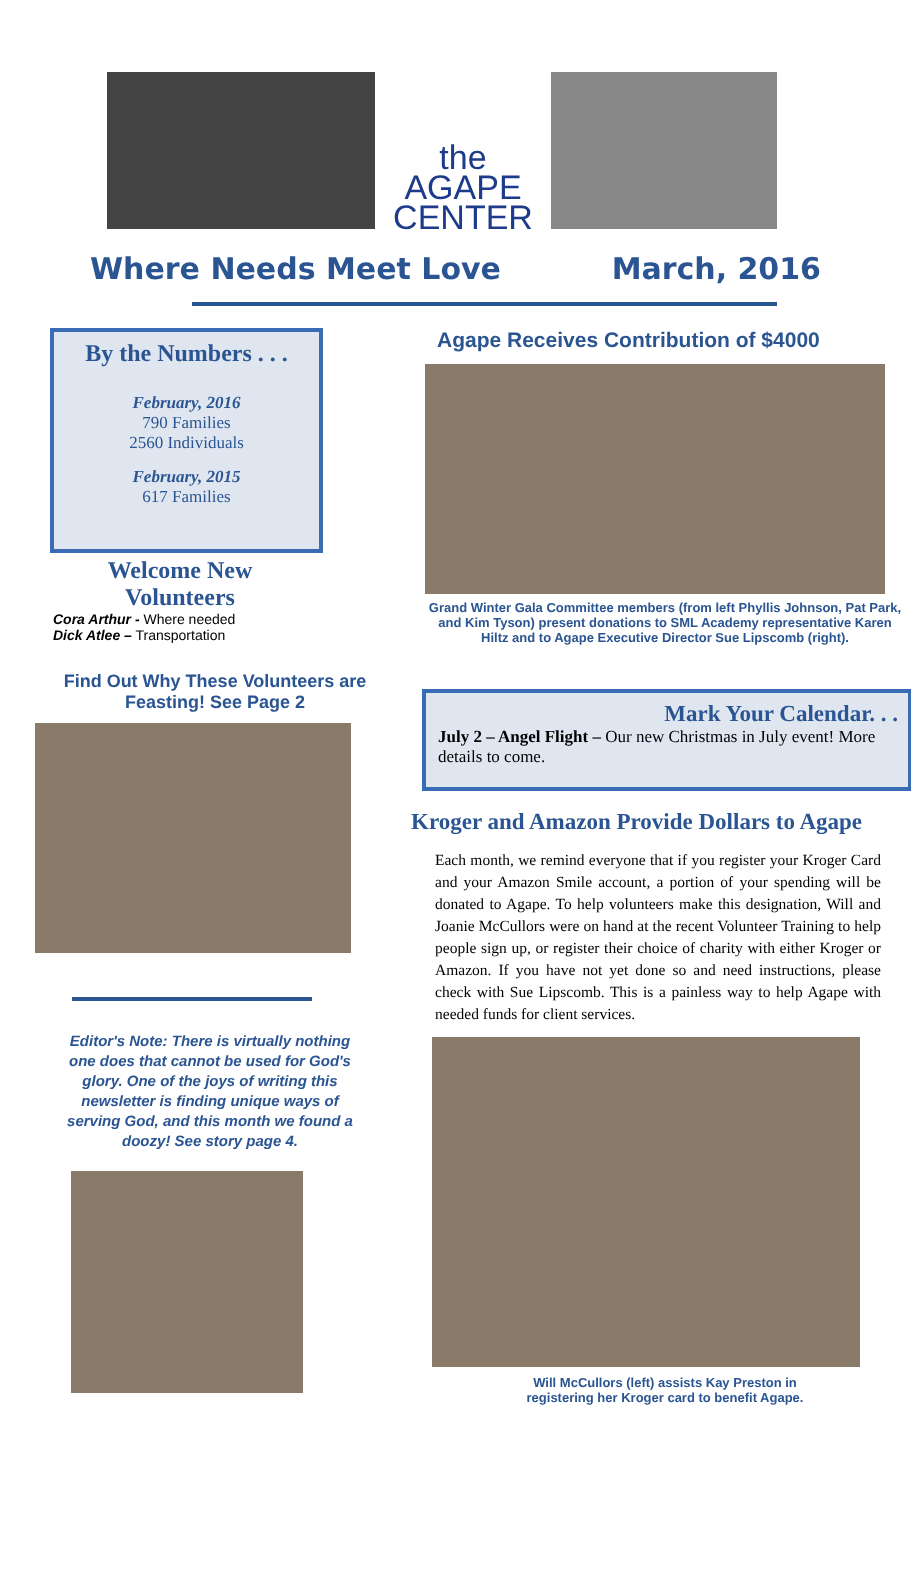the
AGAPE
CENTER
Where Needs Meet Love March, 2016
By the Numbers . . .
February, 2016
790 Families
2560 Individuals
February, 2015
617 Families
Welcome New
Volunteers
Cora Arthur - Where needed
Dick Atlee – Transportation
Find Out Why These Volunteers are Feasting! See Page 2
Editor's Note: There is virtually nothing one does that cannot be used for God's glory. One of the joys of writing this newsletter is finding unique ways of serving God, and this month we found a doozy! See story page 4.
Agape Receives Contribution of $4000
Grand Winter Gala Committee members (from left Phyllis Johnson, Pat Park, and Kim Tyson) present donations to SML Academy representative Karen Hiltz and to Agape Executive Director Sue Lipscomb (right).
Mark Your Calendar. . .
July 2 – Angel Flight – Our new Christmas in July event! More details to come.
Kroger and Amazon Provide Dollars to Agape
Each month, we remind everyone that if you register your Kroger Card and your Amazon Smile account, a portion of your spending will be donated to Agape. To help volunteers make this designation, Will and Joanie McCullors were on hand at the recent Volunteer Training to help people sign up, or register their choice of charity with either Kroger or Amazon. If you have not yet done so and need instructions, please check with Sue Lipscomb. This is a painless way to help Agape with needed funds for client services.
Will McCullors (left) assists Kay Preston in
registering her Kroger card to benefit Agape.